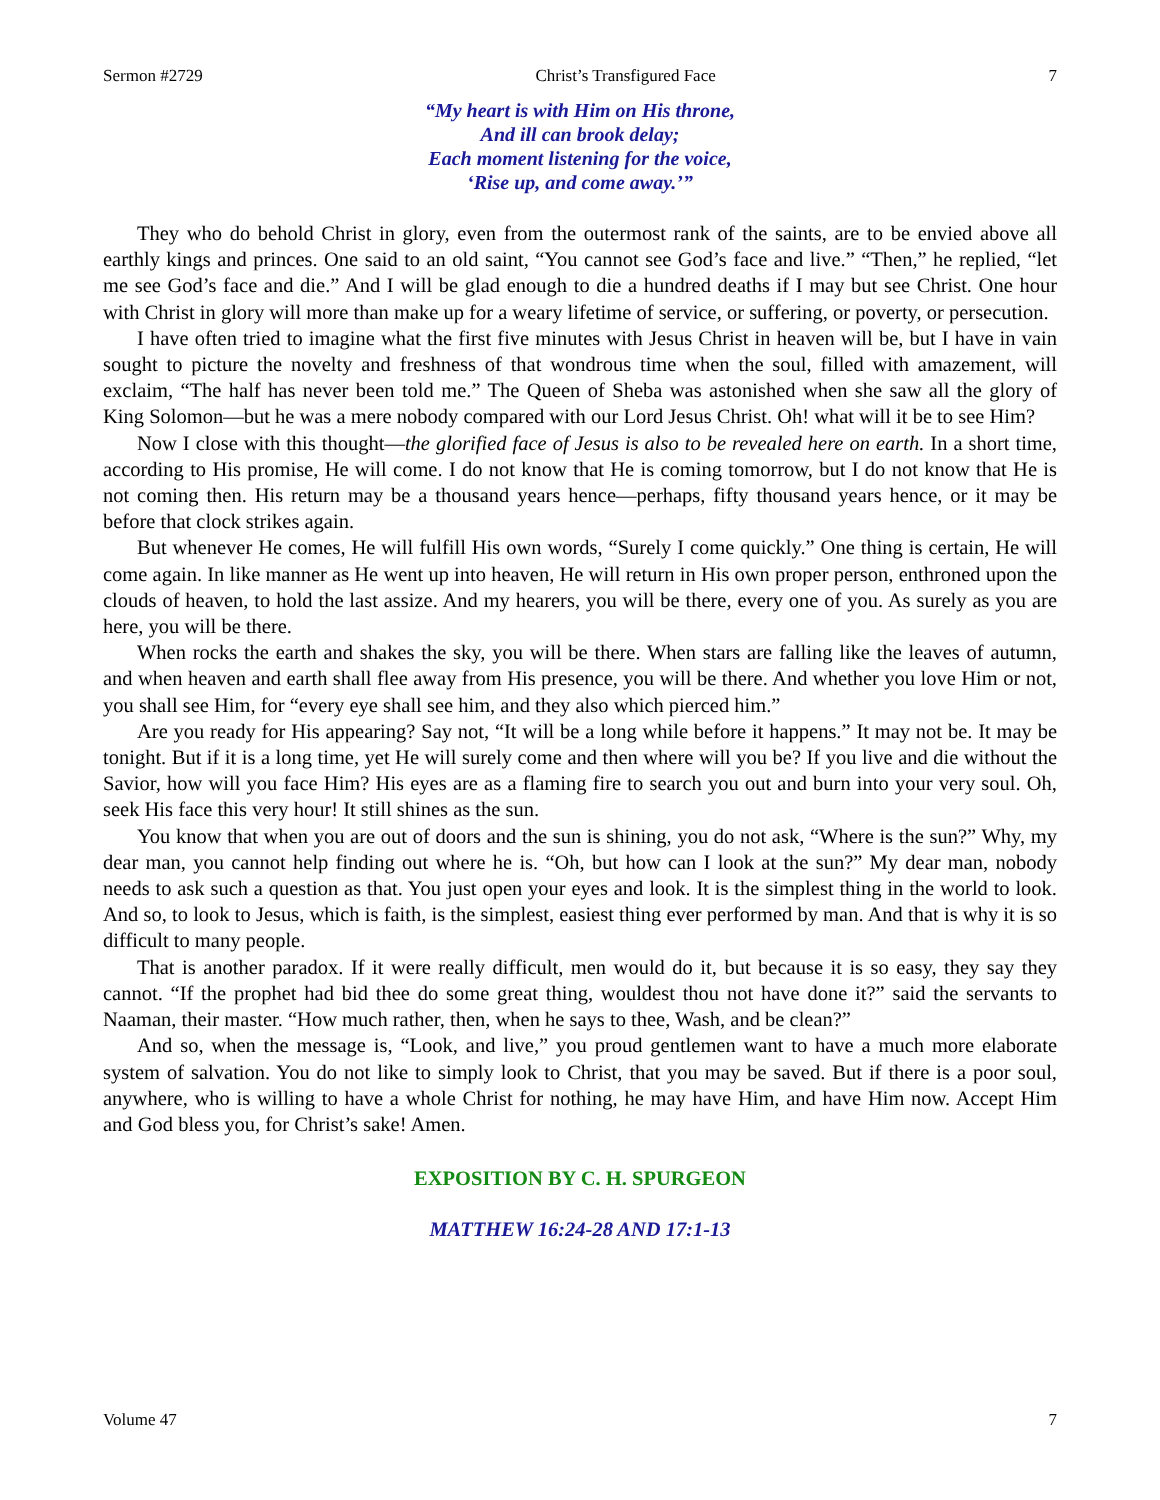Sermon #2729 Christ’s Transfigured Face 7
“My heart is with Him on His throne,
And ill can brook delay;
Each moment listening for the voice,
‘Rise up, and come away.’”
They who do behold Christ in glory, even from the outermost rank of the saints, are to be envied above all earthly kings and princes. One said to an old saint, “You cannot see God’s face and live.” “Then,” he replied, “let me see God’s face and die.” And I will be glad enough to die a hundred deaths if I may but see Christ. One hour with Christ in glory will more than make up for a weary lifetime of service, or suffering, or poverty, or persecution.
I have often tried to imagine what the first five minutes with Jesus Christ in heaven will be, but I have in vain sought to picture the novelty and freshness of that wondrous time when the soul, filled with amazement, will exclaim, “The half has never been told me.” The Queen of Sheba was astonished when she saw all the glory of King Solomon—but he was a mere nobody compared with our Lord Jesus Christ. Oh! what will it be to see Him?
Now I close with this thought—the glorified face of Jesus is also to be revealed here on earth. In a short time, according to His promise, He will come. I do not know that He is coming tomorrow, but I do not know that He is not coming then. His return may be a thousand years hence—perhaps, fifty thousand years hence, or it may be before that clock strikes again.
But whenever He comes, He will fulfill His own words, “Surely I come quickly.” One thing is certain, He will come again. In like manner as He went up into heaven, He will return in His own proper person, enthroned upon the clouds of heaven, to hold the last assize. And my hearers, you will be there, every one of you. As surely as you are here, you will be there.
When rocks the earth and shakes the sky, you will be there. When stars are falling like the leaves of autumn, and when heaven and earth shall flee away from His presence, you will be there. And whether you love Him or not, you shall see Him, for “every eye shall see him, and they also which pierced him.”
Are you ready for His appearing? Say not, “It will be a long while before it happens.” It may not be. It may be tonight. But if it is a long time, yet He will surely come and then where will you be? If you live and die without the Savior, how will you face Him? His eyes are as a flaming fire to search you out and burn into your very soul. Oh, seek His face this very hour! It still shines as the sun.
You know that when you are out of doors and the sun is shining, you do not ask, “Where is the sun?” Why, my dear man, you cannot help finding out where he is. “Oh, but how can I look at the sun?” My dear man, nobody needs to ask such a question as that. You just open your eyes and look. It is the simplest thing in the world to look. And so, to look to Jesus, which is faith, is the simplest, easiest thing ever performed by man. And that is why it is so difficult to many people.
That is another paradox. If it were really difficult, men would do it, but because it is so easy, they say they cannot. “If the prophet had bid thee do some great thing, wouldest thou not have done it?” said the servants to Naaman, their master. “How much rather, then, when he says to thee, Wash, and be clean?”
And so, when the message is, “Look, and live,” you proud gentlemen want to have a much more elaborate system of salvation. You do not like to simply look to Christ, that you may be saved. But if there is a poor soul, anywhere, who is willing to have a whole Christ for nothing, he may have Him, and have Him now. Accept Him and God bless you, for Christ’s sake! Amen.
EXPOSITION BY C. H. SPURGEON
MATTHEW 16:24-28 AND 17:1-13
Volume 47 7